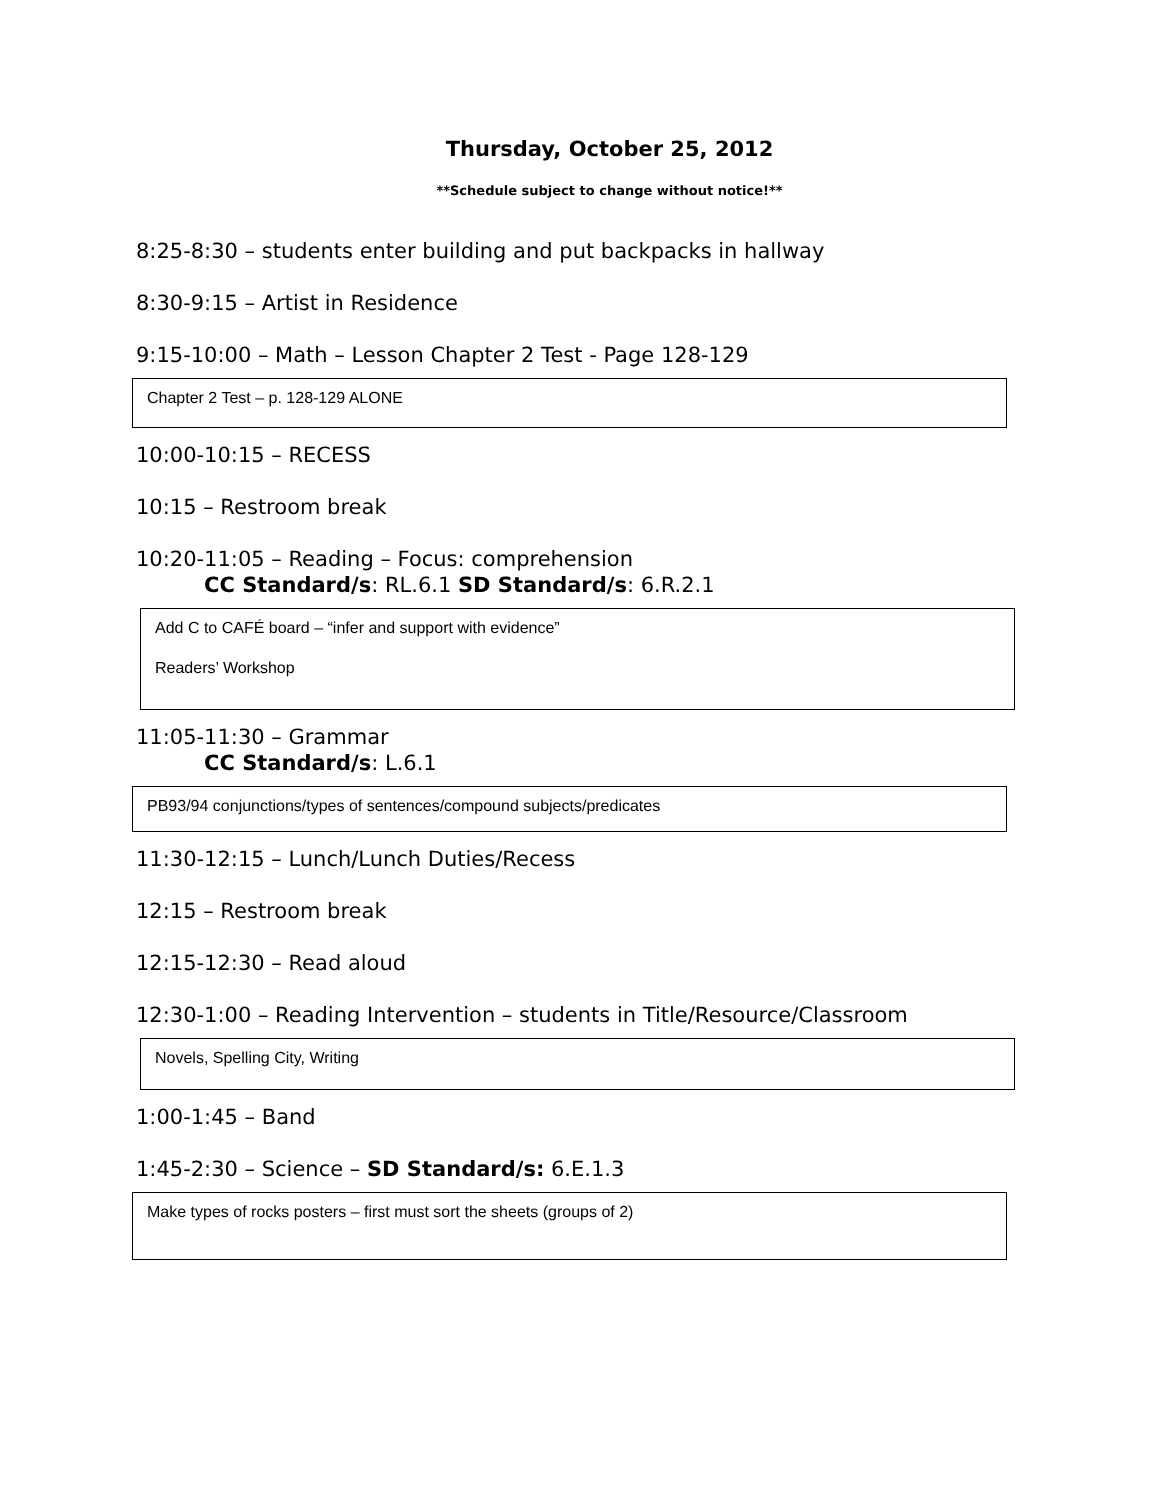Thursday, October 25, 2012
**Schedule subject to change without notice!**
8:25-8:30 – students enter building and put backpacks in hallway
8:30-9:15 – Artist in Residence
9:15-10:00 – Math – Lesson Chapter 2 Test - Page 128-129
Chapter 2 Test – p. 128-129 ALONE
10:00-10:15 – RECESS
10:15 – Restroom break
10:20-11:05 – Reading – Focus: comprehension
CC Standard/s: RL.6.1 SD Standard/s: 6.R.2.1
Add C to CAFÉ board – “infer and support with evidence”
Readers’ Workshop
11:05-11:30 – Grammar
CC Standard/s: L.6.1
PB93/94 conjunctions/types of sentences/compound subjects/predicates
11:30-12:15 – Lunch/Lunch Duties/Recess
12:15 – Restroom break
12:15-12:30 – Read aloud
12:30-1:00 – Reading Intervention – students in Title/Resource/Classroom
Novels, Spelling City, Writing
1:00-1:45 – Band
1:45-2:30 – Science – SD Standard/s: 6.E.1.3
Make types of rocks posters – first must sort the sheets (groups of 2)